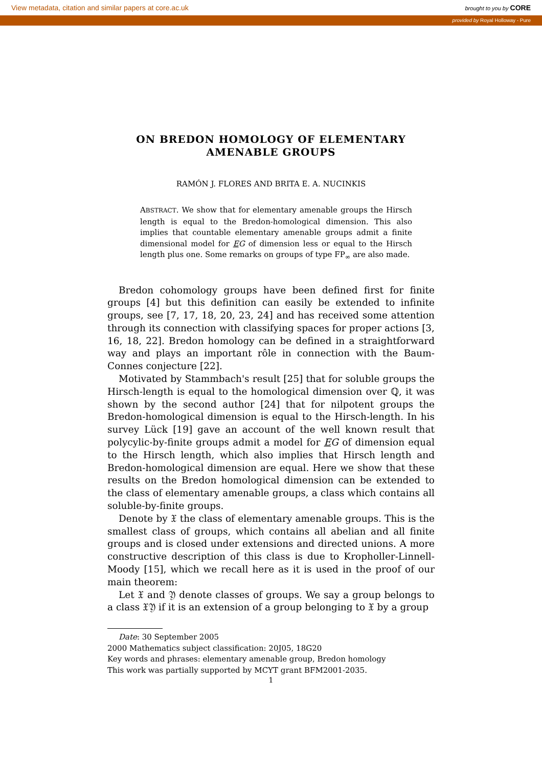View metadata, citation and similar papers at core.ac.uk brought to you by CORE
provided by Royal Holloway - Pure
ON BREDON HOMOLOGY OF ELEMENTARY
AMENABLE GROUPS
RAMÓN J. FLORES AND BRITA E. A. NUCINKIS
ABSTRACT. We show that for elementary amenable groups the Hirsch length is equal to the Bredon-homological dimension. This also implies that countable elementary amenable groups admit a finite dimensional model for EG of dimension less or equal to the Hirsch length plus one. Some remarks on groups of type FP<sub>∞</sub> are also made.
Bredon cohomology groups have been defined first for finite groups [4] but this definition can easily be extended to infinite groups, see [7, 17, 18, 20, 23, 24] and has received some attention through its connection with classifying spaces for proper actions [3, 16, 18, 22]. Bredon homology can be defined in a straightforward way and plays an important rôle in connection with the Baum-Connes conjecture [22].
Motivated by Stammbach's result [25] that for soluble groups the Hirsch-length is equal to the homological dimension over ℚ, it was shown by the second author [24] that for nilpotent groups the Bredon-homological dimension is equal to the Hirsch-length. In his survey Lück [19] gave an account of the well known result that polycylic-by-finite groups admit a model for EG of dimension equal to the Hirsch length, which also implies that Hirsch length and Bredon-homological dimension are equal. Here we show that these results on the Bredon homological dimension can be extended to the class of elementary amenable groups, a class which contains all soluble-by-finite groups.
Denote by 𝔛 the class of elementary amenable groups. This is the smallest class of groups, which contains all abelian and all finite groups and is closed under extensions and directed unions. A more constructive description of this class is due to Kropholler-Linnell-Moody [15], which we recall here as it is used in the proof of our main theorem:
Let 𝔛 and 𝔜 denote classes of groups. We say a group belongs to a class 𝔛𝔜 if it is an extension of a group belonging to 𝔛 by a group
Date: 30 September 2005
2000 Mathematics subject classification: 20J05, 18G20
Key words and phrases: elementary amenable group, Bredon homology
This work was partially supported by MCYT grant BFM2001-2035.
1